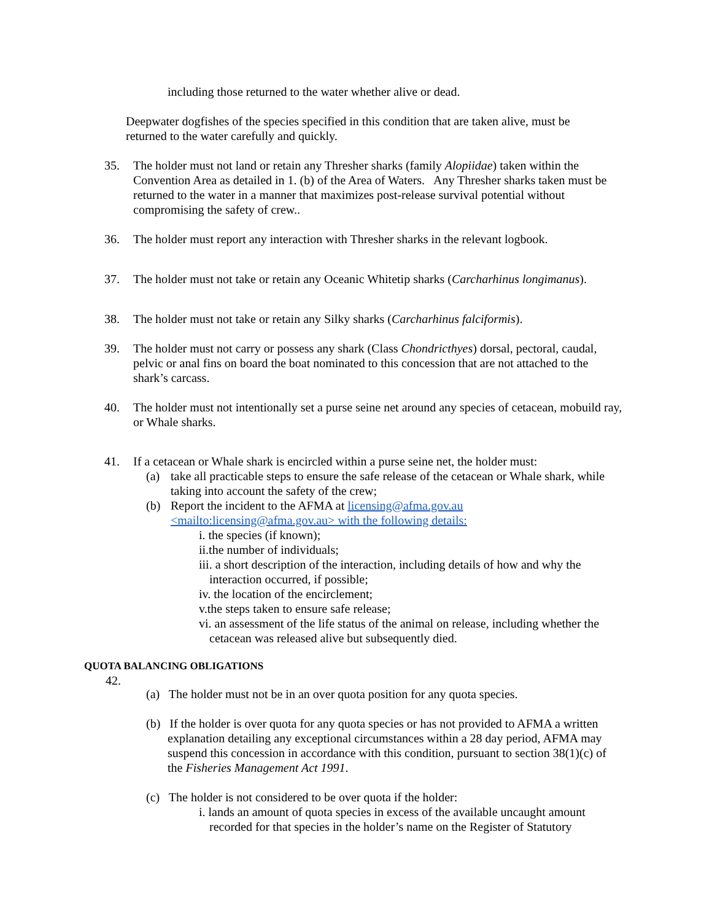including those returned to the water whether alive or dead.
Deepwater dogfishes of the species specified in this condition that are taken alive, must be returned to the water carefully and quickly.
35. The holder must not land or retain any Thresher sharks (family Alopiidae) taken within the Convention Area as detailed in 1. (b) of the Area of Waters. Any Thresher sharks taken must be returned to the water in a manner that maximizes post-release survival potential without compromising the safety of crew..
36. The holder must report any interaction with Thresher sharks in the relevant logbook.
37. The holder must not take or retain any Oceanic Whitetip sharks (Carcharhinus longimanus).
38. The holder must not take or retain any Silky sharks (Carcharhinus falciformis).
39. The holder must not carry or possess any shark (Class Chondricthyes) dorsal, pectoral, caudal, pelvic or anal fins on board the boat nominated to this concession that are not attached to the shark’s carcass.
40. The holder must not intentionally set a purse seine net around any species of cetacean, mobuild ray, or Whale sharks.
41. If a cetacean or Whale shark is encircled within a purse seine net, the holder must:
(a) take all practicable steps to ensure the safe release of the cetacean or Whale shark, while taking into account the safety of the crew;
(b) Report the incident to the AFMA at licensing@afma.gov.au
<mailto:licensing@afma.gov.au> with the following details:
i. the species (if known);
ii.the number of individuals;
iii. a short description of the interaction, including details of how and why the interaction occurred, if possible;
iv. the location of the encirclement;
v.the steps taken to ensure safe release;
vi. an assessment of the life status of the animal on release, including whether the cetacean was released alive but subsequently died.
QUOTA BALANCING OBLIGATIONS
42.
(a) The holder must not be in an over quota position for any quota species.
(b) If the holder is over quota for any quota species or has not provided to AFMA a written explanation detailing any exceptional circumstances within a 28 day period, AFMA may suspend this concession in accordance with this condition, pursuant to section 38(1)(c) of the Fisheries Management Act 1991.
(c) The holder is not considered to be over quota if the holder:
i. lands an amount of quota species in excess of the available uncaught amount recorded for that species in the holder’s name on the Register of Statutory